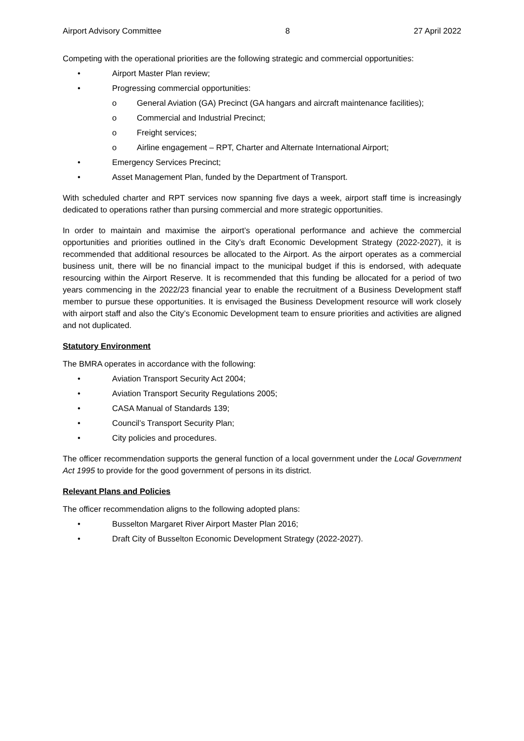Airport Advisory Committee 8 27 April 2022
Competing with the operational priorities are the following strategic and commercial opportunities:
• Airport Master Plan review;
• Progressing commercial opportunities:
o General Aviation (GA) Precinct (GA hangars and aircraft maintenance facilities);
o Commercial and Industrial Precinct;
o Freight services;
o Airline engagement – RPT, Charter and Alternate International Airport;
• Emergency Services Precinct;
• Asset Management Plan, funded by the Department of Transport.
With scheduled charter and RPT services now spanning five days a week, airport staff time is increasingly dedicated to operations rather than pursing commercial and more strategic opportunities.
In order to maintain and maximise the airport’s operational performance and achieve the commercial opportunities and priorities outlined in the City’s draft Economic Development Strategy (2022-2027), it is recommended that additional resources be allocated to the Airport. As the airport operates as a commercial business unit, there will be no financial impact to the municipal budget if this is endorsed, with adequate resourcing within the Airport Reserve. It is recommended that this funding be allocated for a period of two years commencing in the 2022/23 financial year to enable the recruitment of a Business Development staff member to pursue these opportunities. It is envisaged the Business Development resource will work closely with airport staff and also the City’s Economic Development team to ensure priorities and activities are aligned and not duplicated.
Statutory Environment
The BMRA operates in accordance with the following:
• Aviation Transport Security Act 2004;
• Aviation Transport Security Regulations 2005;
• CASA Manual of Standards 139;
• Council’s Transport Security Plan;
• City policies and procedures.
The officer recommendation supports the general function of a local government under the Local Government Act 1995 to provide for the good government of persons in its district.
Relevant Plans and Policies
The officer recommendation aligns to the following adopted plans:
• Busselton Margaret River Airport Master Plan 2016;
• Draft City of Busselton Economic Development Strategy (2022-2027).